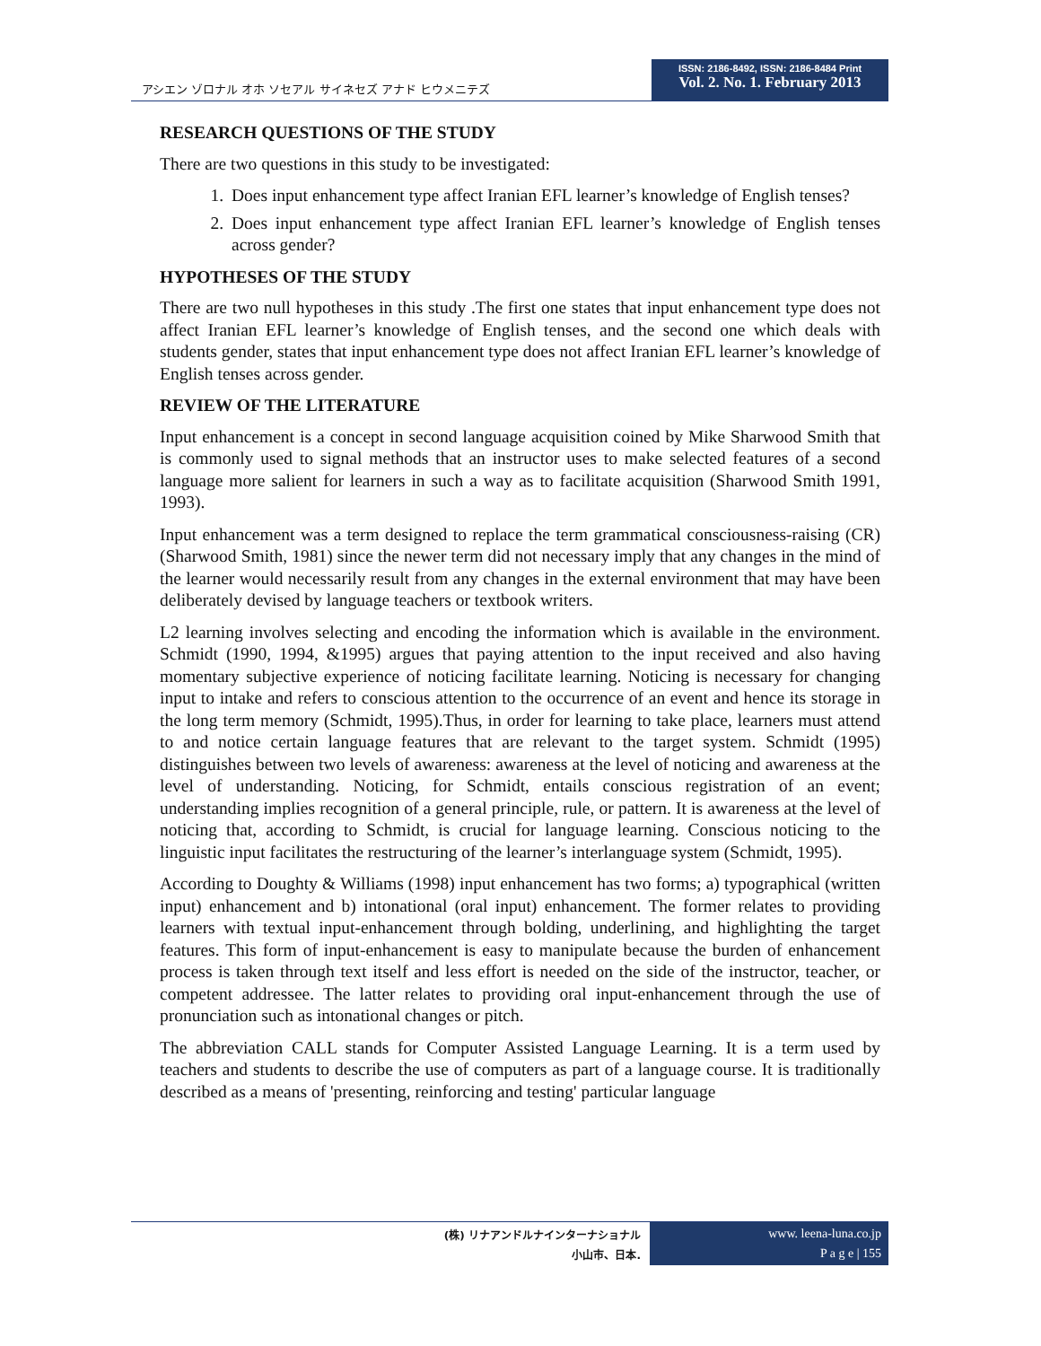アシエン ゾロナル オホ ソセアル サイネセズ アナド ヒウメニテズ
ISSN: 2186-8492, ISSN: 2186-8484 Print
Vol. 2. No. 1. February 2013
RESEARCH QUESTIONS OF THE STUDY
There are two questions in this study to be investigated:
1. Does input enhancement type affect Iranian EFL learner’s knowledge of English tenses?
2. Does input enhancement type affect Iranian EFL learner’s knowledge of English tenses across gender?
HYPOTHESES OF THE STUDY
There are two null hypotheses in this study .The first one states that input enhancement type does not affect Iranian EFL learner’s knowledge of English tenses, and the second one which deals with students gender, states that input enhancement type does not affect Iranian EFL learner’s knowledge of English tenses across gender.
REVIEW OF THE LITERATURE
Input enhancement is a concept in second language acquisition coined by Mike Sharwood Smith that is commonly used to signal methods that an instructor uses to make selected features of a second language more salient for learners in such a way as to facilitate acquisition (Sharwood Smith 1991, 1993).
Input enhancement was a term designed to replace the term grammatical consciousness-raising (CR) (Sharwood Smith, 1981) since the newer term did not necessary imply that any changes in the mind of the learner would necessarily result from any changes in the external environment that may have been deliberately devised by language teachers or textbook writers.
L2 learning involves selecting and encoding the information which is available in the environment. Schmidt (1990, 1994, &1995) argues that paying attention to the input received and also having momentary subjective experience of noticing facilitate learning. Noticing is necessary for changing input to intake and refers to conscious attention to the occurrence of an event and hence its storage in the long term memory (Schmidt, 1995).Thus, in order for learning to take place, learners must attend to and notice certain language features that are relevant to the target system. Schmidt (1995) distinguishes between two levels of awareness: awareness at the level of noticing and awareness at the level of understanding. Noticing, for Schmidt, entails conscious registration of an event; understanding implies recognition of a general principle, rule, or pattern. It is awareness at the level of noticing that, according to Schmidt, is crucial for language learning. Conscious noticing to the linguistic input facilitates the restructuring of the learner’s interlanguage system (Schmidt, 1995).
According to Doughty & Williams (1998) input enhancement has two forms; a) typographical (written input) enhancement and b) intonational (oral input) enhancement. The former relates to providing learners with textual input-enhancement through bolding, underlining, and highlighting the target features. This form of input-enhancement is easy to manipulate because the burden of enhancement process is taken through text itself and less effort is needed on the side of the instructor, teacher, or competent addressee. The latter relates to providing oral input-enhancement through the use of pronunciation such as intonational changes or pitch.
The abbreviation CALL stands for Computer Assisted Language Learning. It is a term used by teachers and students to describe the use of computers as part of a language course. It is traditionally described as a means of 'presenting, reinforcing and testing' particular language
(株) リナアンドルナインターナショナル
小山市、日本.
www. leena-luna.co.jp
P a g e | 155